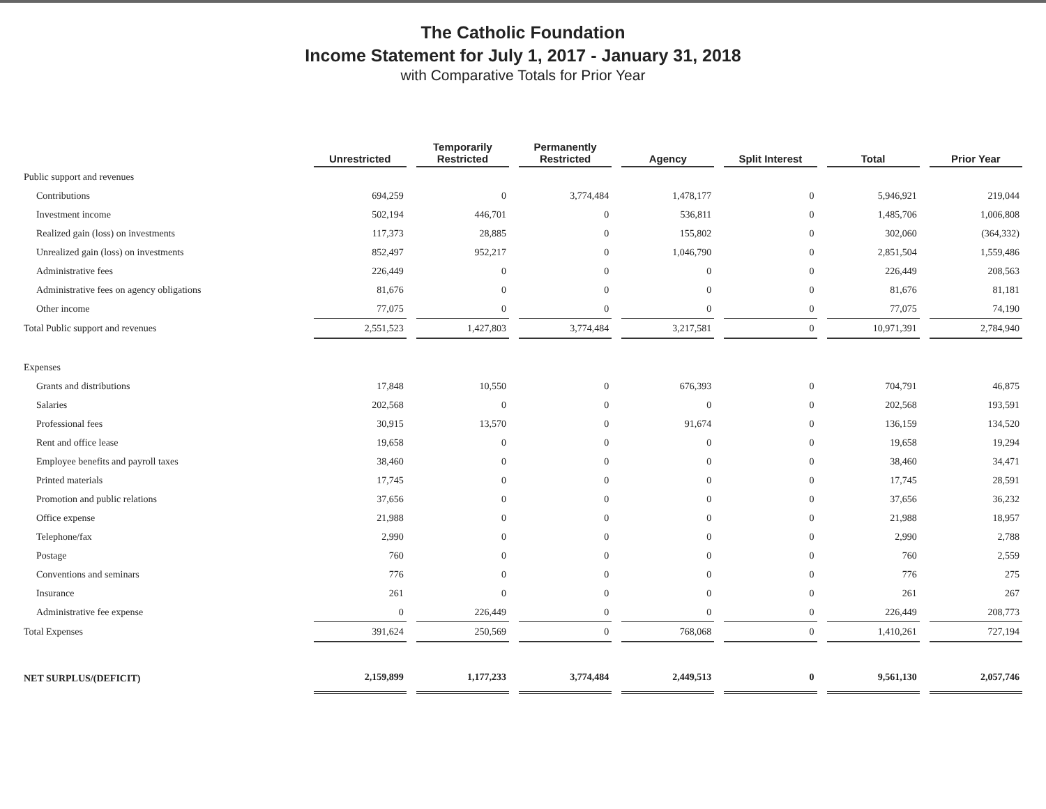The Catholic Foundation
Income Statement for July 1, 2017 - January 31, 2018
with Comparative Totals for Prior Year
| | Unrestricted | Temporarily Restricted | Permanently Restricted | Agency | Split Interest | Total | Prior Year |
| --- | --- | --- | --- | --- | --- | --- | --- |
| Public support and revenues | | | | | | | |
| Contributions | 694,259 | 0 | 3,774,484 | 1,478,177 | 0 | 5,946,921 | 219,044 |
| Investment income | 502,194 | 446,701 | 0 | 536,811 | 0 | 1,485,706 | 1,006,808 |
| Realized gain (loss) on investments | 117,373 | 28,885 | 0 | 155,802 | 0 | 302,060 | (364,332) |
| Unrealized gain (loss) on investments | 852,497 | 952,217 | 0 | 1,046,790 | 0 | 2,851,504 | 1,559,486 |
| Administrative fees | 226,449 | 0 | 0 | 0 | 0 | 226,449 | 208,563 |
| Administrative fees on agency obligations | 81,676 | 0 | 0 | 0 | 0 | 81,676 | 81,181 |
| Other income | 77,075 | 0 | 0 | 0 | 0 | 77,075 | 74,190 |
| Total Public support and revenues | 2,551,523 | 1,427,803 | 3,774,484 | 3,217,581 | 0 | 10,971,391 | 2,784,940 |
| Expenses | | | | | | | |
| Grants and distributions | 17,848 | 10,550 | 0 | 676,393 | 0 | 704,791 | 46,875 |
| Salaries | 202,568 | 0 | 0 | 0 | 0 | 202,568 | 193,591 |
| Professional fees | 30,915 | 13,570 | 0 | 91,674 | 0 | 136,159 | 134,520 |
| Rent and office lease | 19,658 | 0 | 0 | 0 | 0 | 19,658 | 19,294 |
| Employee benefits and payroll taxes | 38,460 | 0 | 0 | 0 | 0 | 38,460 | 34,471 |
| Printed materials | 17,745 | 0 | 0 | 0 | 0 | 17,745 | 28,591 |
| Promotion and public relations | 37,656 | 0 | 0 | 0 | 0 | 37,656 | 36,232 |
| Office expense | 21,988 | 0 | 0 | 0 | 0 | 21,988 | 18,957 |
| Telephone/fax | 2,990 | 0 | 0 | 0 | 0 | 2,990 | 2,788 |
| Postage | 760 | 0 | 0 | 0 | 0 | 760 | 2,559 |
| Conventions and seminars | 776 | 0 | 0 | 0 | 0 | 776 | 275 |
| Insurance | 261 | 0 | 0 | 0 | 0 | 261 | 267 |
| Administrative fee expense | 0 | 226,449 | 0 | 0 | 0 | 226,449 | 208,773 |
| Total Expenses | 391,624 | 250,569 | 0 | 768,068 | 0 | 1,410,261 | 727,194 |
| NET SURPLUS/(DEFICIT) | 2,159,899 | 1,177,233 | 3,774,484 | 2,449,513 | 0 | 9,561,130 | 2,057,746 |